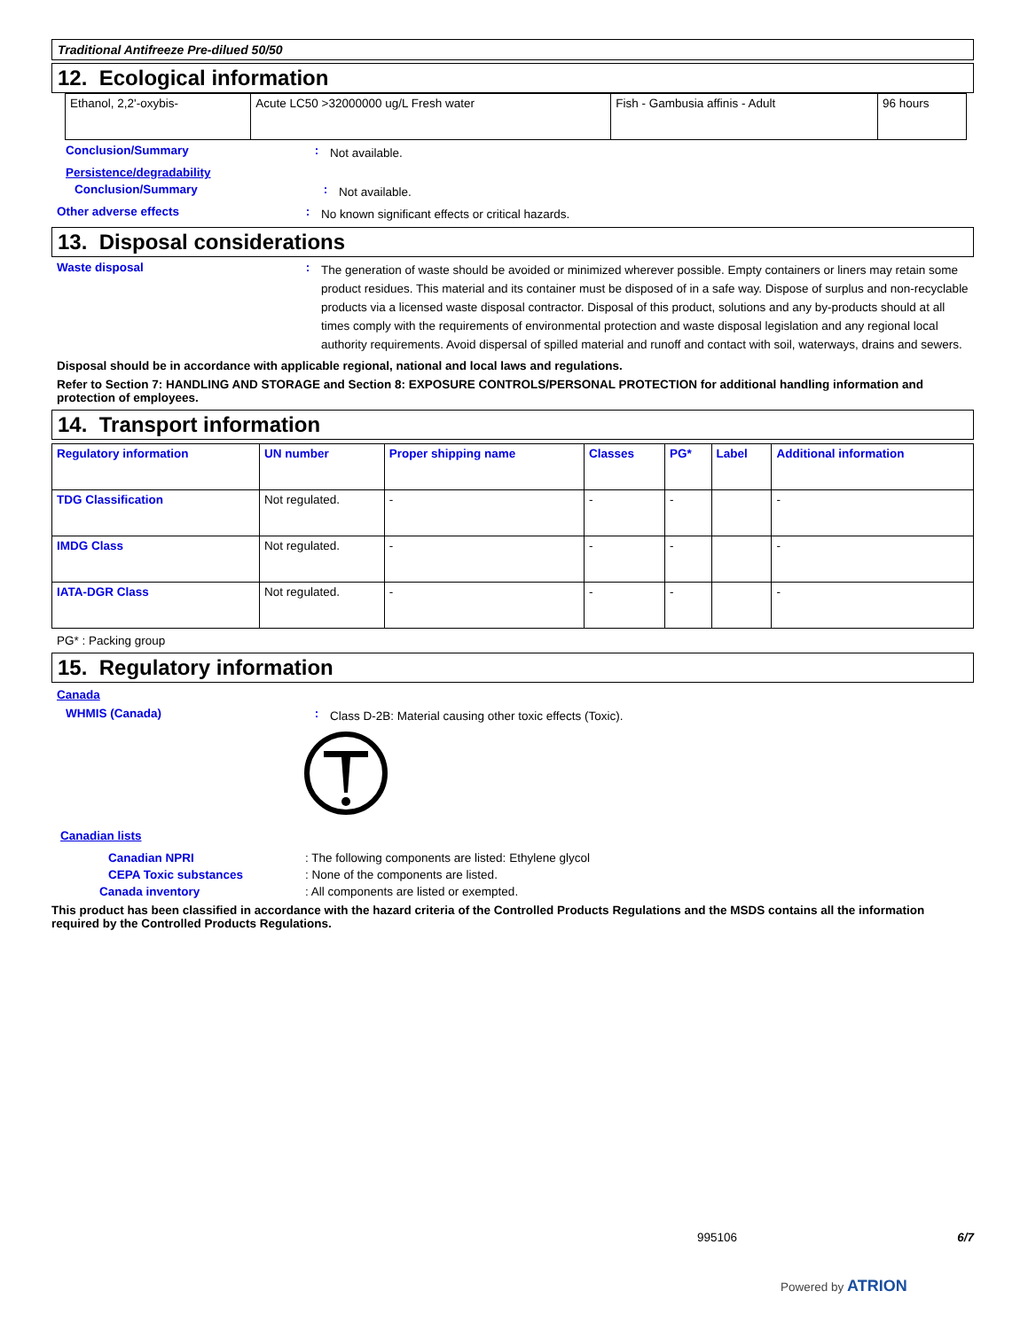Traditional Antifreeze Pre-dilued 50/50
12. Ecological information
| Ethanol, 2,2'-oxybis- | Acute LC50 >32000000 ug/L Fresh water | Fish - Gambusia affinis - Adult | 96 hours |
Conclusion/Summary :
Not available.
Persistence/degradability
Conclusion/Summary :
Not available.
Other adverse effects :
No known significant effects or critical hazards.
13. Disposal considerations
Waste disposal :
The generation of waste should be avoided or minimized wherever possible. Empty containers or liners may retain some product residues. This material and its container must be disposed of in a safe way. Dispose of surplus and non-recyclable products via a licensed waste disposal contractor. Disposal of this product, solutions and any by-products should at all times comply with the requirements of environmental protection and waste disposal legislation and any regional local authority requirements. Avoid dispersal of spilled material and runoff and contact with soil, waterways, drains and sewers.
Disposal should be in accordance with applicable regional, national and local laws and regulations.
Refer to Section 7: HANDLING AND STORAGE and Section 8: EXPOSURE CONTROLS/PERSONAL PROTECTION for additional handling information and protection of employees.
14. Transport information
| Regulatory information | UN number | Proper shipping name | Classes | PG* | Label | Additional information |
| --- | --- | --- | --- | --- | --- | --- |
| TDG Classification | Not regulated. | - | - | - | | - |
| IMDG Class | Not regulated. | - | - | - | | - |
| IATA-DGR Class | Not regulated. | - | - | - | | - |
PG* : Packing group
15. Regulatory information
Canada
WHMIS (Canada) :
Class D-2B: Material causing other toxic effects (Toxic).
Canadian lists
Canadian NPRI : The following components are listed: Ethylene glycol
CEPA Toxic substances : None of the components are listed.
Canada inventory : All components are listed or exempted.
This product has been classified in accordance with the hazard criteria of the Controlled Products Regulations and the MSDS contains all the information required by the Controlled Products Regulations.
995106 6/7
Powered by ATRION